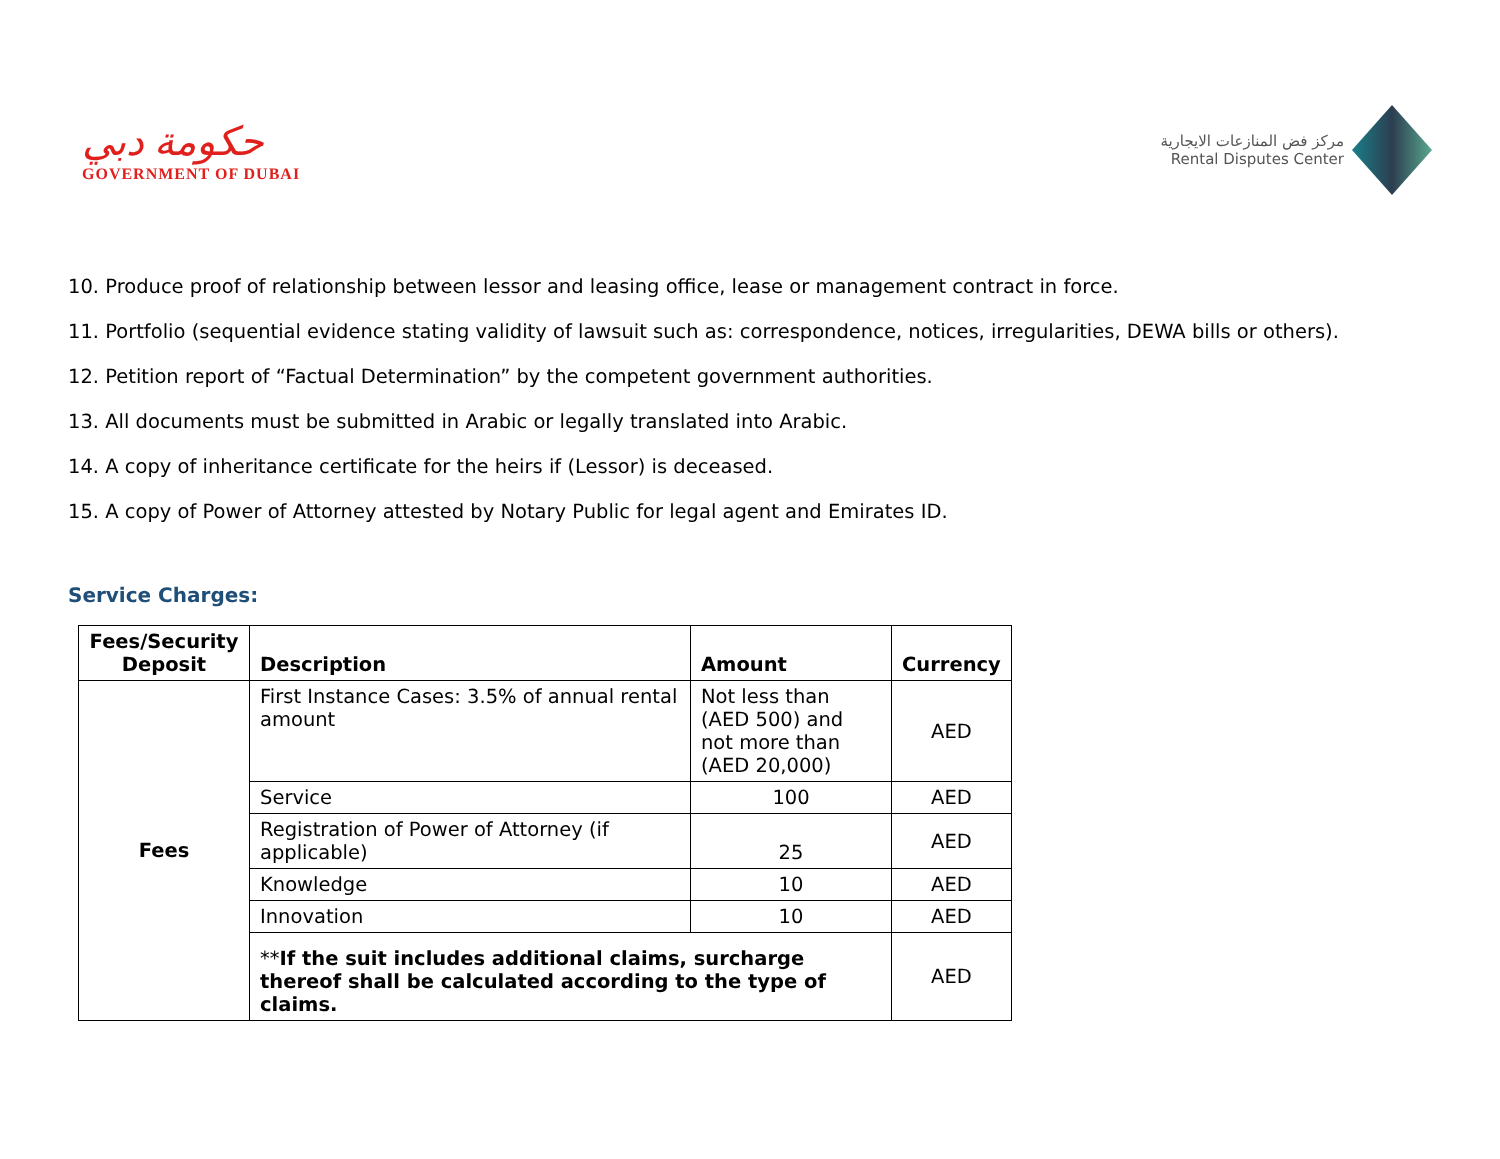حكومة دبي
GOVERNMENT OF DUBAI
مركز فض المنازعات الايجارية
Rental Disputes Center
10. Produce proof of relationship between lessor and leasing office, lease or management contract in force.
11. Portfolio (sequential evidence stating validity of lawsuit such as: correspondence, notices, irregularities, DEWA bills or others).
12. Petition report of “Factual Determination” by the competent government authorities.
13. All documents must be submitted in Arabic or legally translated into Arabic.
14. A copy of inheritance certificate for the heirs if (Lessor) is deceased.
15. A copy of Power of Attorney attested by Notary Public for legal agent and Emirates ID.
Service Charges:
| Fees/Security Deposit | Description | Amount | Currency |
| --- | --- | --- | --- |
| Fees | First Instance Cases: 3.5% of annual rental amount | Not less than (AED 500) and not more than (AED 20,000) | AED |
| | Service | 100 | AED |
| | Registration of Power of Attorney (if applicable) | 25 | AED |
| | Knowledge | 10 | AED |
| | Innovation | 10 | AED |
| | ** If the suit includes additional claims, surcharge thereof shall be calculated according to the type of claims. | | AED |